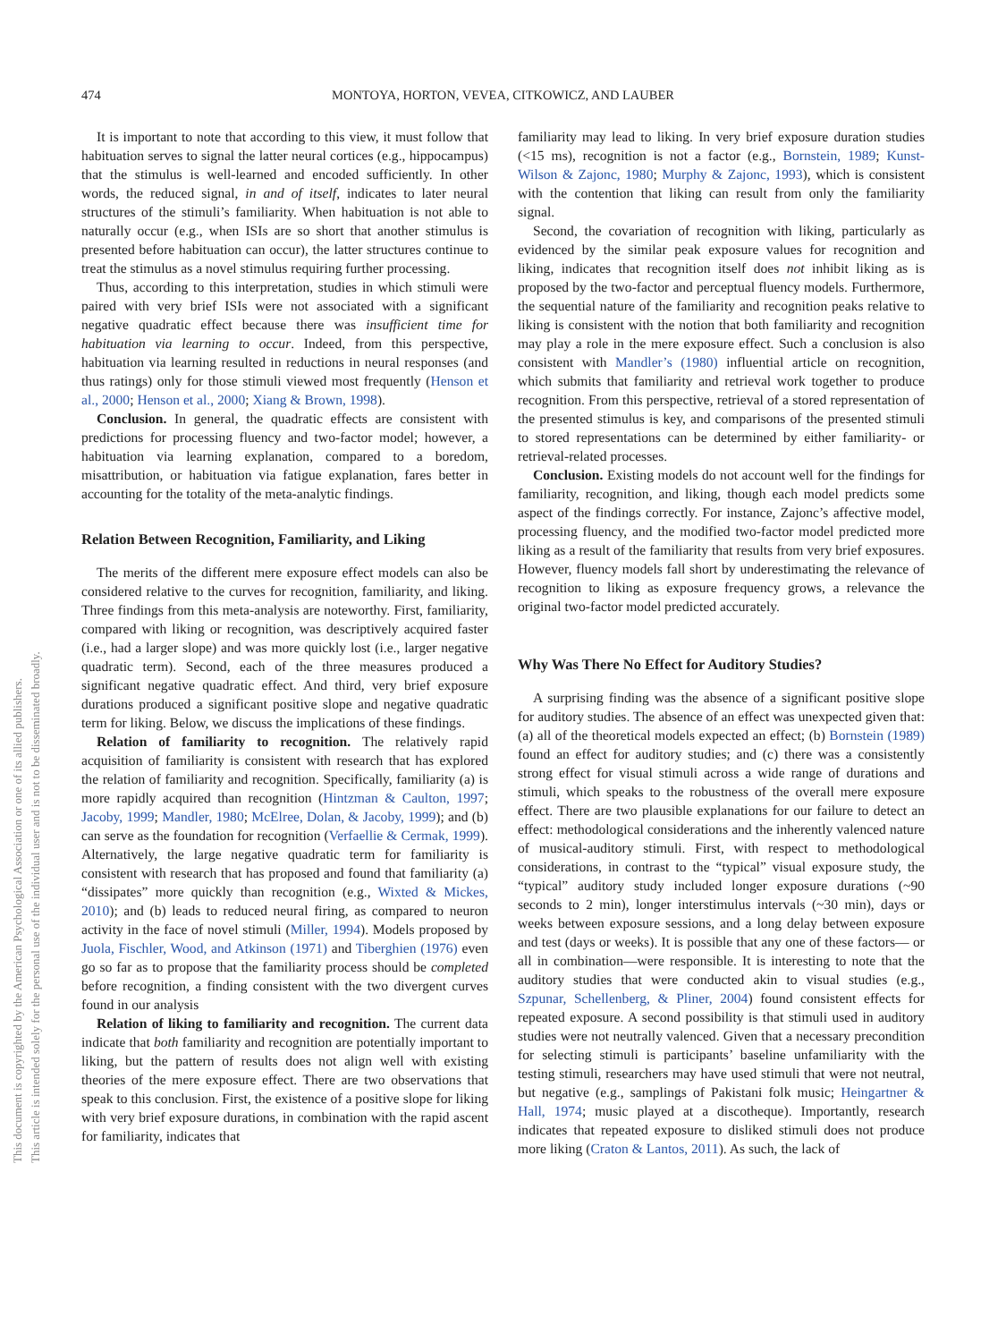474 MONTOYA, HORTON, VEVEA, CITKOWICZ, AND LAUBER
This document is copyrighted by the American Psychological Association or one of its allied publishers.
This article is intended solely for the personal use of the individual user and is not to be disseminated broadly.
It is important to note that according to this view, it must follow that habituation serves to signal the latter neural cortices (e.g., hippocampus) that the stimulus is well-learned and encoded sufficiently. In other words, the reduced signal, in and of itself, indicates to later neural structures of the stimuli’s familiarity. When habituation is not able to naturally occur (e.g., when ISIs are so short that another stimulus is presented before habituation can occur), the latter structures continue to treat the stimulus as a novel stimulus requiring further processing.
Thus, according to this interpretation, studies in which stimuli were paired with very brief ISIs were not associated with a significant negative quadratic effect because there was insufficient time for habituation via learning to occur. Indeed, from this perspective, habituation via learning resulted in reductions in neural responses (and thus ratings) only for those stimuli viewed most frequently (Henson et al., 2000; Henson et al., 2000; Xiang & Brown, 1998).
Conclusion. In general, the quadratic effects are consistent with predictions for processing fluency and two-factor model; however, a habituation via learning explanation, compared to a boredom, misattribution, or habituation via fatigue explanation, fares better in accounting for the totality of the meta-analytic findings.
Relation Between Recognition, Familiarity, and Liking
The merits of the different mere exposure effect models can also be considered relative to the curves for recognition, familiarity, and liking. Three findings from this meta-analysis are noteworthy. First, familiarity, compared with liking or recognition, was descriptively acquired faster (i.e., had a larger slope) and was more quickly lost (i.e., larger negative quadratic term). Second, each of the three measures produced a significant negative quadratic effect. And third, very brief exposure durations produced a significant positive slope and negative quadratic term for liking. Below, we discuss the implications of these findings.
Relation of familiarity to recognition. The relatively rapid acquisition of familiarity is consistent with research that has explored the relation of familiarity and recognition. Specifically, familiarity (a) is more rapidly acquired than recognition (Hintzman & Caulton, 1997; Jacoby, 1999; Mandler, 1980; McElree, Dolan, & Jacoby, 1999); and (b) can serve as the foundation for recognition (Verfaellie & Cermak, 1999). Alternatively, the large negative quadratic term for familiarity is consistent with research that has proposed and found that familiarity (a) “dissipates” more quickly than recognition (e.g., Wixted & Mickes, 2010); and (b) leads to reduced neural firing, as compared to neuron activity in the face of novel stimuli (Miller, 1994). Models proposed by Juola, Fischler, Wood, and Atkinson (1971) and Tiberghien (1976) even go so far as to propose that the familiarity process should be completed before recognition, a finding consistent with the two divergent curves found in our analysis
Relation of liking to familiarity and recognition. The current data indicate that both familiarity and recognition are potentially important to liking, but the pattern of results does not align well with existing theories of the mere exposure effect. There are two observations that speak to this conclusion. First, the existence of a positive slope for liking with very brief exposure durations, in combination with the rapid ascent for familiarity, indicates that
familiarity may lead to liking. In very brief exposure duration studies (<15 ms), recognition is not a factor (e.g., Bornstein, 1989; Kunst-Wilson & Zajonc, 1980; Murphy & Zajonc, 1993), which is consistent with the contention that liking can result from only the familiarity signal.
Second, the covariation of recognition with liking, particularly as evidenced by the similar peak exposure values for recognition and liking, indicates that recognition itself does not inhibit liking as is proposed by the two-factor and perceptual fluency models. Furthermore, the sequential nature of the familiarity and recognition peaks relative to liking is consistent with the notion that both familiarity and recognition may play a role in the mere exposure effect. Such a conclusion is also consistent with Mandler’s (1980) influential article on recognition, which submits that familiarity and retrieval work together to produce recognition. From this perspective, retrieval of a stored representation of the presented stimulus is key, and comparisons of the presented stimuli to stored representations can be determined by either familiarity- or retrieval-related processes.
Conclusion. Existing models do not account well for the findings for familiarity, recognition, and liking, though each model predicts some aspect of the findings correctly. For instance, Zajonc’s affective model, processing fluency, and the modified two-factor model predicted more liking as a result of the familiarity that results from very brief exposures. However, fluency models fall short by underestimating the relevance of recognition to liking as exposure frequency grows, a relevance the original two-factor model predicted accurately.
Why Was There No Effect for Auditory Studies?
A surprising finding was the absence of a significant positive slope for auditory studies. The absence of an effect was unexpected given that: (a) all of the theoretical models expected an effect; (b) Bornstein (1989) found an effect for auditory studies; and (c) there was a consistently strong effect for visual stimuli across a wide range of durations and stimuli, which speaks to the robustness of the overall mere exposure effect. There are two plausible explanations for our failure to detect an effect: methodological considerations and the inherently valenced nature of musical-auditory stimuli. First, with respect to methodological considerations, in contrast to the “typical” visual exposure study, the “typical” auditory study included longer exposure durations (~90 seconds to 2 min), longer interstimulus intervals (~30 min), days or weeks between exposure sessions, and a long delay between exposure and test (days or weeks). It is possible that any one of these factors— or all in combination—were responsible. It is interesting to note that the auditory studies that were conducted akin to visual studies (e.g., Szpunar, Schellenberg, & Pliner, 2004) found consistent effects for repeated exposure. A second possibility is that stimuli used in auditory studies were not neutrally valenced. Given that a necessary precondition for selecting stimuli is participants’ baseline unfamiliarity with the testing stimuli, researchers may have used stimuli that were not neutral, but negative (e.g., samplings of Pakistani folk music; Heingartner & Hall, 1974; music played at a discotheque). Importantly, research indicates that repeated exposure to disliked stimuli does not produce more liking (Craton & Lantos, 2011). As such, the lack of